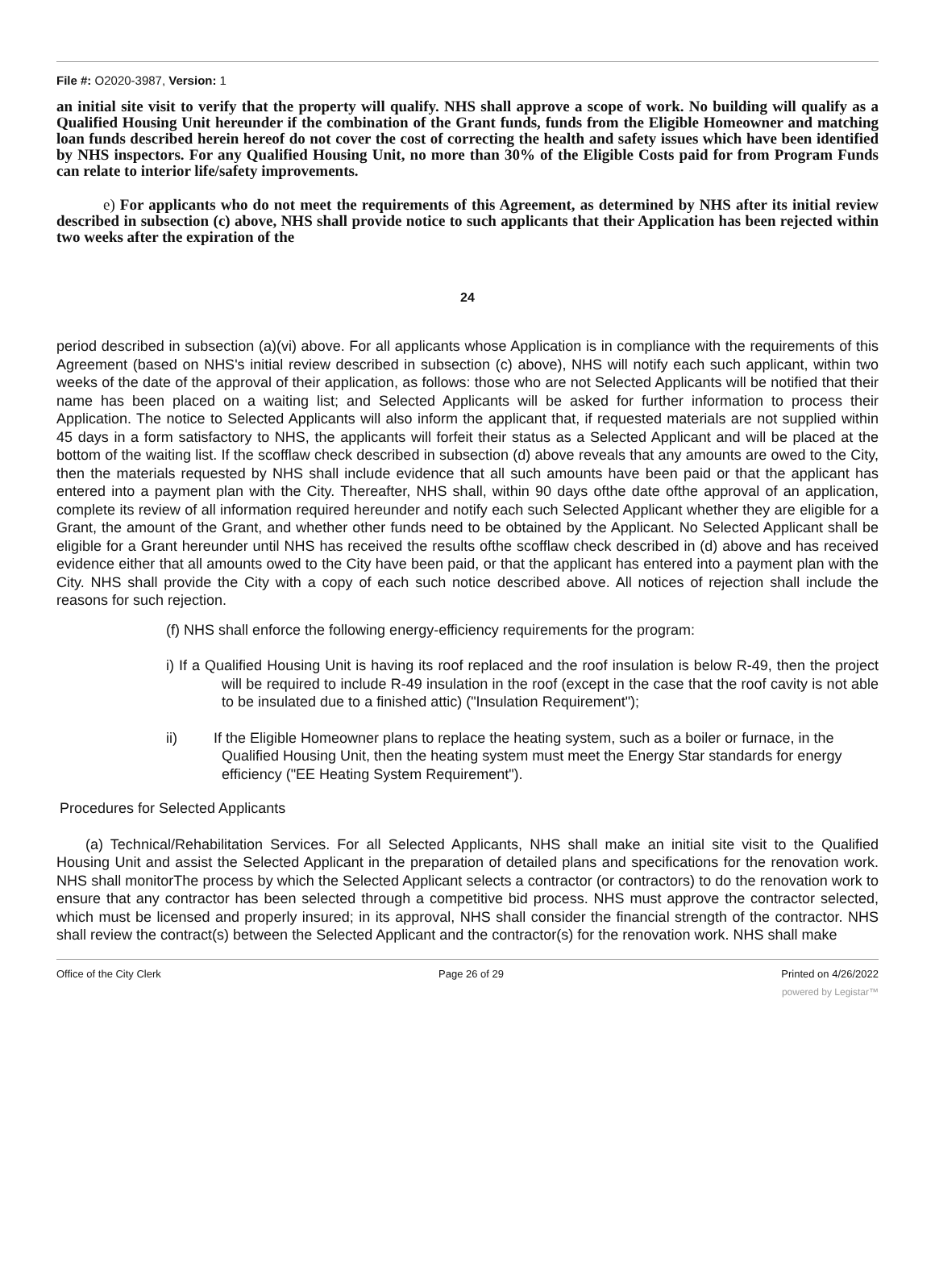File #: O2020-3987, Version: 1
an initial site visit to verify that the property will qualify. NHS shall approve a scope of work. No building will qualify as a Qualified Housing Unit hereunder if the combination of the Grant funds, funds from the Eligible Homeowner and matching loan funds described herein hereof do not cover the cost of correcting the health and safety issues which have been identified by NHS inspectors. For any Qualified Housing Unit, no more than 30% of the Eligible Costs paid for from Program Funds can relate to interior life/safety improvements.
e) For applicants who do not meet the requirements of this Agreement, as determined by NHS after its initial review described in subsection (c) above, NHS shall provide notice to such applicants that their Application has been rejected within two weeks after the expiration of the
24
period described in subsection (a)(vi) above. For all applicants whose Application is in compliance with the requirements of this Agreement (based on NHS's initial review described in subsection (c) above), NHS will notify each such applicant, within two weeks of the date of the approval of their application, as follows: those who are not Selected Applicants will be notified that their name has been placed on a waiting list; and Selected Applicants will be asked for further information to process their Application. The notice to Selected Applicants will also inform the applicant that, if requested materials are not supplied within 45 days in a form satisfactory to NHS, the applicants will forfeit their status as a Selected Applicant and will be placed at the bottom of the waiting list. If the scofflaw check described in subsection (d) above reveals that any amounts are owed to the City, then the materials requested by NHS shall include evidence that all such amounts have been paid or that the applicant has entered into a payment plan with the City. Thereafter, NHS shall, within 90 days ofthe date ofthe approval of an application, complete its review of all information required hereunder and notify each such Selected Applicant whether they are eligible for a Grant, the amount of the Grant, and whether other funds need to be obtained by the Applicant. No Selected Applicant shall be eligible for a Grant hereunder until NHS has received the results ofthe scofflaw check described in (d) above and has received evidence either that all amounts owed to the City have been paid, or that the applicant has entered into a payment plan with the City. NHS shall provide the City with a copy of each such notice described above. All notices of rejection shall include the reasons for such rejection.
(f) NHS shall enforce the following energy-efficiency requirements for the program:
i) If a Qualified Housing Unit is having its roof replaced and the roof insulation is below R-49, then the project will be required to include R-49 insulation in the roof (except in the case that the roof cavity is not able to be insulated due to a finished attic) ("Insulation Requirement");
ii) If the Eligible Homeowner plans to replace the heating system, such as a boiler or furnace, in the Qualified Housing Unit, then the heating system must meet the Energy Star standards for energy efficiency ("EE Heating System Requirement").
Procedures for Selected Applicants
(a) Technical/Rehabilitation Services. For all Selected Applicants, NHS shall make an initial site visit to the Qualified Housing Unit and assist the Selected Applicant in the preparation of detailed plans and specifications for the renovation work. NHS shall monitorThe process by which the Selected Applicant selects a contractor (or contractors) to do the renovation work to ensure that any contractor has been selected through a competitive bid process. NHS must approve the contractor selected, which must be licensed and properly insured; in its approval, NHS shall consider the financial strength of the contractor. NHS shall review the contract(s) between the Selected Applicant and the contractor(s) for the renovation work. NHS shall make
Office of the City Clerk Page 26 of 29 Printed on 4/26/2022
powered by Legistar™